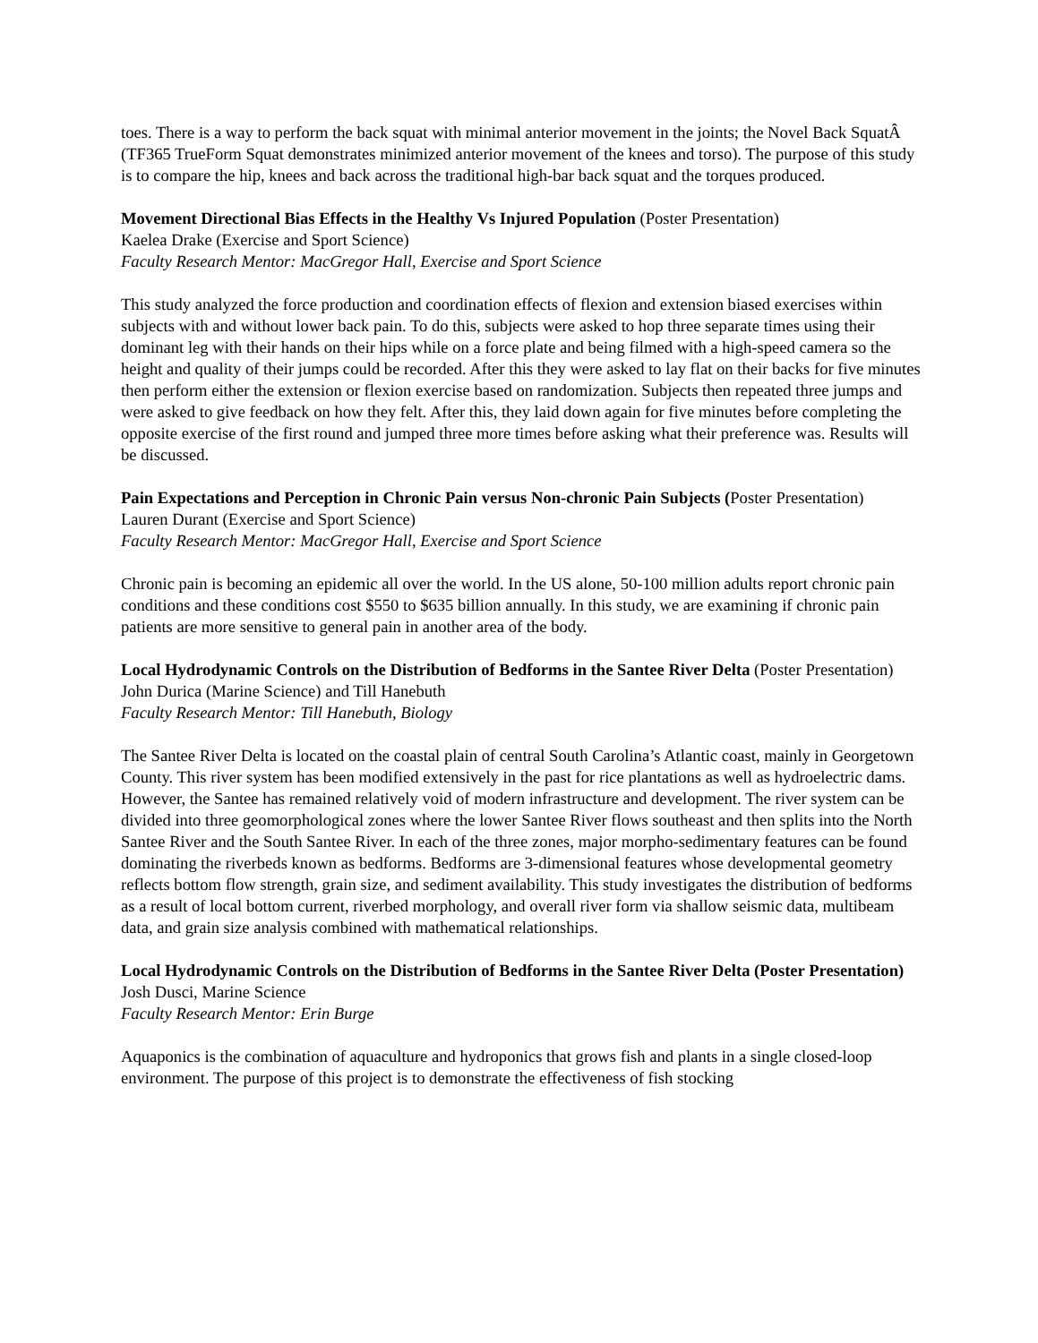toes. There is a way to perform the back squat with minimal anterior movement in the joints; the Novel Back SquatÂ (TF365 TrueForm Squat demonstrates minimized anterior movement of the knees and torso). The purpose of this study is to compare the hip, knees and back across the traditional high-bar back squat and the torques produced.
Movement Directional Bias Effects in the Healthy Vs Injured Population (Poster Presentation)
Kaelea Drake (Exercise and Sport Science)
Faculty Research Mentor: MacGregor Hall, Exercise and Sport Science
This study analyzed the force production and coordination effects of flexion and extension biased exercises within subjects with and without lower back pain. To do this, subjects were asked to hop three separate times using their dominant leg with their hands on their hips while on a force plate and being filmed with a high-speed camera so the height and quality of their jumps could be recorded. After this they were asked to lay flat on their backs for five minutes then perform either the extension or flexion exercise based on randomization. Subjects then repeated three jumps and were asked to give feedback on how they felt. After this, they laid down again for five minutes before completing the opposite exercise of the first round and jumped three more times before asking what their preference was. Results will be discussed.
Pain Expectations and Perception in Chronic Pain versus Non-chronic Pain Subjects (Poster Presentation)
Lauren Durant (Exercise and Sport Science)
Faculty Research Mentor: MacGregor Hall, Exercise and Sport Science
Chronic pain is becoming an epidemic all over the world. In the US alone, 50-100 million adults report chronic pain conditions and these conditions cost $550 to $635 billion annually. In this study, we are examining if chronic pain patients are more sensitive to general pain in another area of the body.
Local Hydrodynamic Controls on the Distribution of Bedforms in the Santee River Delta (Poster Presentation)
John Durica (Marine Science) and Till Hanebuth
Faculty Research Mentor: Till Hanebuth, Biology
The Santee River Delta is located on the coastal plain of central South Carolina’s Atlantic coast, mainly in Georgetown County. This river system has been modified extensively in the past for rice plantations as well as hydroelectric dams. However, the Santee has remained relatively void of modern infrastructure and development. The river system can be divided into three geomorphological zones where the lower Santee River flows southeast and then splits into the North Santee River and the South Santee River. In each of the three zones, major morpho-sedimentary features can be found dominating the riverbeds known as bedforms. Bedforms are 3-dimensional features whose developmental geometry reflects bottom flow strength, grain size, and sediment availability. This study investigates the distribution of bedforms as a result of local bottom current, riverbed morphology, and overall river form via shallow seismic data, multibeam data, and grain size analysis combined with mathematical relationships.
Local Hydrodynamic Controls on the Distribution of Bedforms in the Santee River Delta (Poster Presentation)
Josh Dusci, Marine Science
Faculty Research Mentor: Erin Burge
Aquaponics is the combination of aquaculture and hydroponics that grows fish and plants in a single closed-loop environment. The purpose of this project is to demonstrate the effectiveness of fish stocking